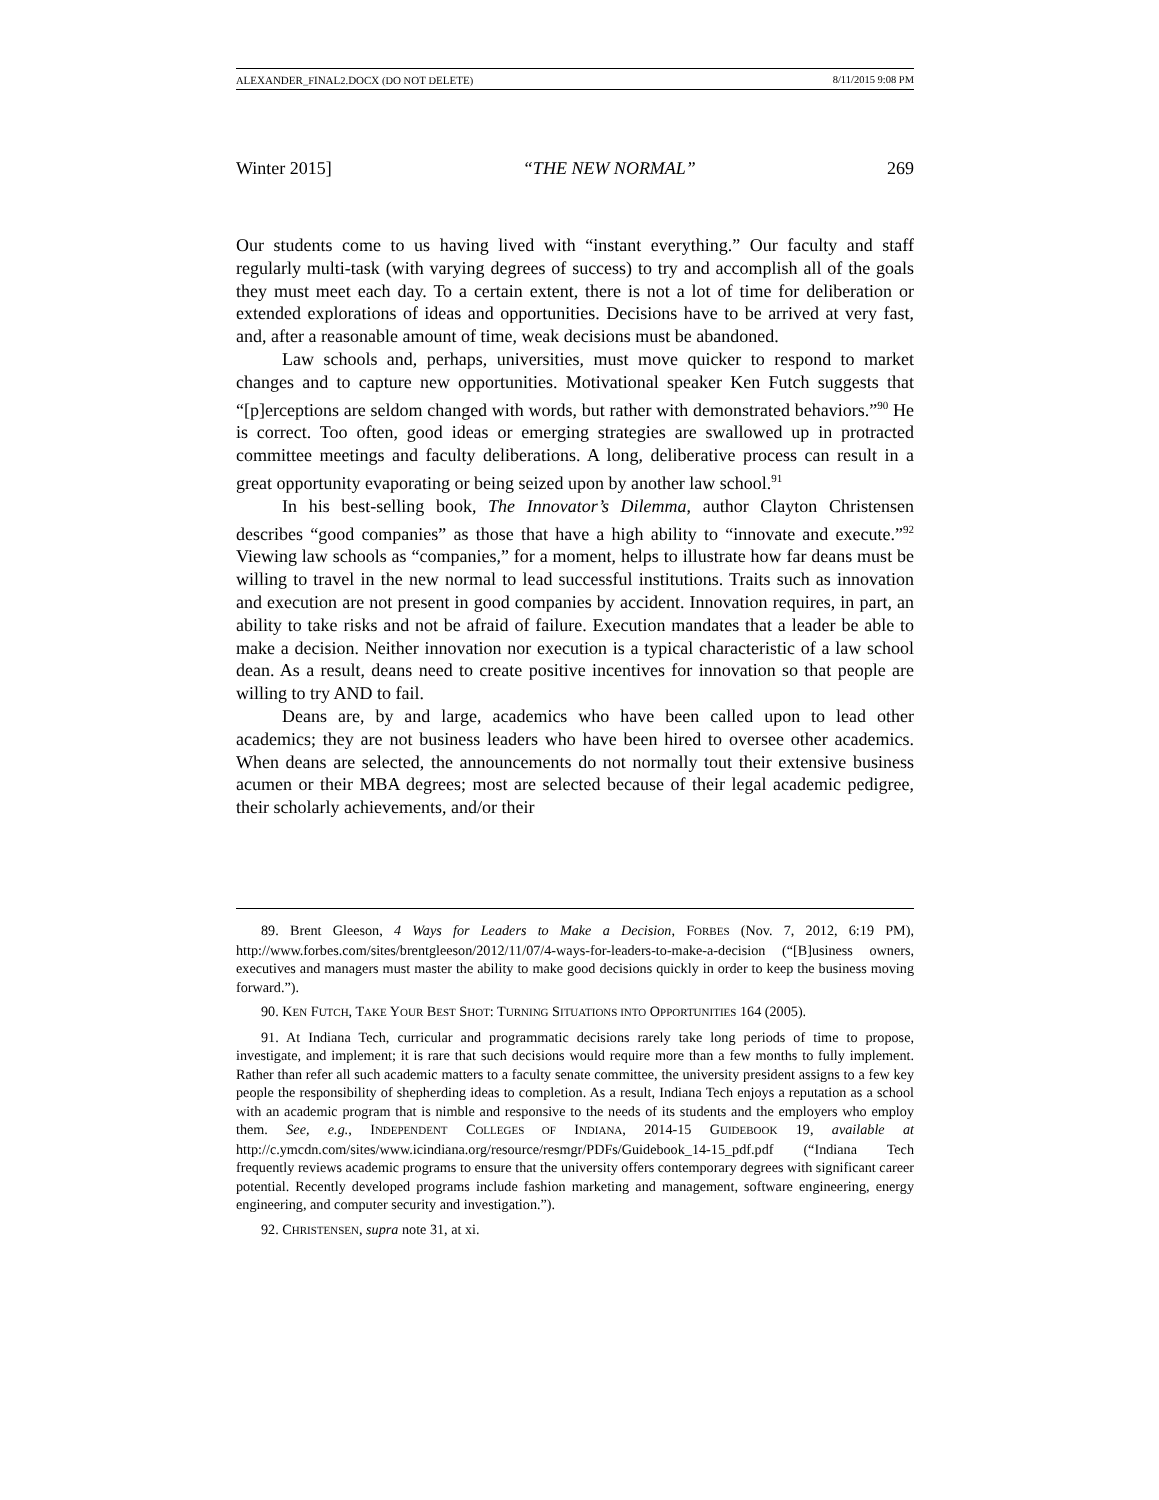ALEXANDER_FINAL2.DOCX (DO NOT DELETE) 8/11/2015 9:08 PM
Winter 2015] “THE NEW NORMAL” 269
Our students come to us having lived with “instant everything.” Our faculty and staff regularly multi-task (with varying degrees of success) to try and accomplish all of the goals they must meet each day. To a certain extent, there is not a lot of time for deliberation or extended explorations of ideas and opportunities. Decisions have to be arrived at very fast, and, after a reasonable amount of time, weak decisions must be abandoned.
Law schools and, perhaps, universities, must move quicker to respond to market changes and to capture new opportunities. Motivational speaker Ken Futch suggests that “[p]erceptions are seldom changed with words, but rather with demonstrated behaviors.”<sup>90</sup> He is correct. Too often, good ideas or emerging strategies are swallowed up in protracted committee meetings and faculty deliberations. A long, deliberative process can result in a great opportunity evaporating or being seized upon by another law school.<sup>91</sup>
In his best-selling book, The Innovator’s Dilemma, author Clayton Christensen describes “good companies” as those that have a high ability to “innovate and execute.”<sup>92</sup> Viewing law schools as “companies,” for a moment, helps to illustrate how far deans must be willing to travel in the new normal to lead successful institutions. Traits such as innovation and execution are not present in good companies by accident. Innovation requires, in part, an ability to take risks and not be afraid of failure. Execution mandates that a leader be able to make a decision. Neither innovation nor execution is a typical characteristic of a law school dean. As a result, deans need to create positive incentives for innovation so that people are willing to try AND to fail.
Deans are, by and large, academics who have been called upon to lead other academics; they are not business leaders who have been hired to oversee other academics. When deans are selected, the announcements do not normally tout their extensive business acumen or their MBA degrees; most are selected because of their legal academic pedigree, their scholarly achievements, and/or their
89. Brent Gleeson, 4 Ways for Leaders to Make a Decision, FORBES (Nov. 7, 2012, 6:19 PM), http://www.forbes.com/sites/brentgleeson/2012/11/07/4-ways-for-leaders-to-make-a-decision (“[B]usiness owners, executives and managers must master the ability to make good decisions quickly in order to keep the business moving forward.”).
90. KEN FUTCH, TAKE YOUR BEST SHOT: TURNING SITUATIONS INTO OPPORTUNITIES 164 (2005).
91. At Indiana Tech, curricular and programmatic decisions rarely take long periods of time to propose, investigate, and implement; it is rare that such decisions would require more than a few months to fully implement. Rather than refer all such academic matters to a faculty senate committee, the university president assigns to a few key people the responsibility of shepherding ideas to completion. As a result, Indiana Tech enjoys a reputation as a school with an academic program that is nimble and responsive to the needs of its students and the employers who employ them. See, e.g., INDEPENDENT COLLEGES OF INDIANA, 2014-15 GUIDEBOOK 19, available at http://c.ymcdn.com/sites/www.icindiana.org/resource/resmgr/PDFs/Guidebook_14-15_pdf.pdf (“Indiana Tech frequently reviews academic programs to ensure that the university offers contemporary degrees with significant career potential. Recently developed programs include fashion marketing and management, software engineering, energy engineering, and computer security and investigation.”).
92. CHRISTENSEN, supra note 31, at xi.